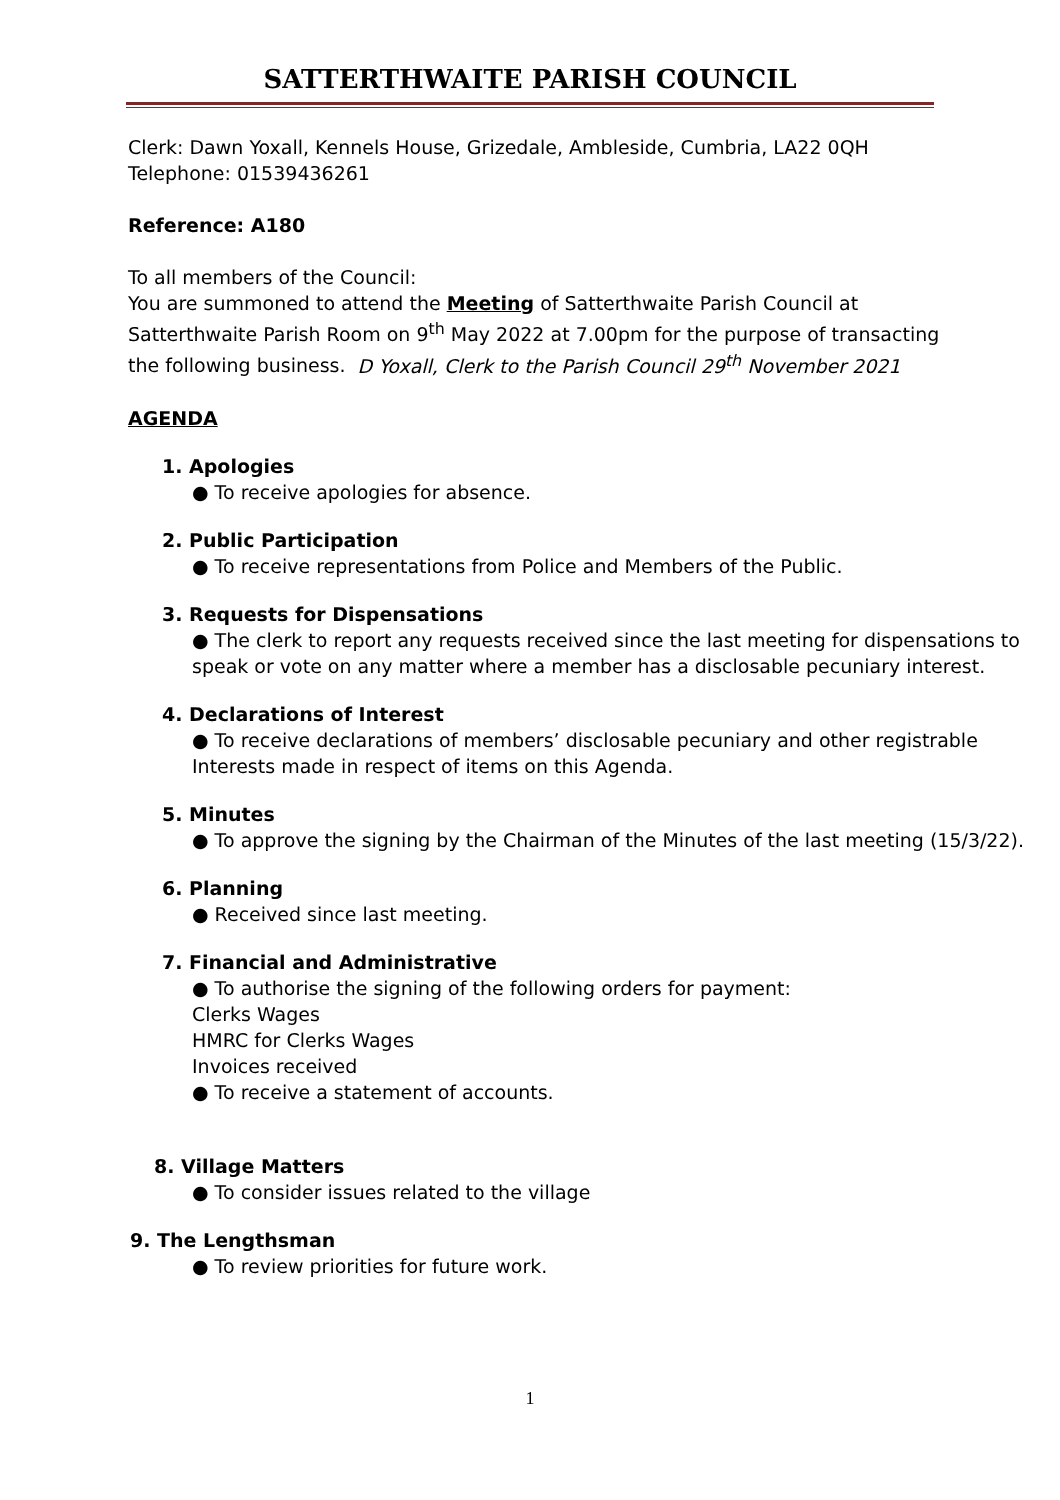SATTERTHWAITE PARISH COUNCIL
Clerk: Dawn Yoxall, Kennels House, Grizedale, Ambleside, Cumbria, LA22 0QH
Telephone: 01539436261
Reference: A180
To all members of the Council:
You are summoned to attend the Meeting of Satterthwaite Parish Council at Satterthwaite Parish Room on 9<sup>th</sup> May 2022 at 7.00pm for the purpose of transacting the following business. D Yoxall, Clerk to the Parish Council 29<sup>th</sup> November 2021
AGENDA
1. Apologies
● To receive apologies for absence.
2. Public Participation
● To receive representations from Police and Members of the Public.
3. Requests for Dispensations
● The clerk to report any requests received since the last meeting for dispensations to speak or vote on any matter where a member has a disclosable pecuniary interest.
4. Declarations of Interest
● To receive declarations of members’ disclosable pecuniary and other registrable Interests made in respect of items on this Agenda.
5. Minutes
● To approve the signing by the Chairman of the Minutes of the last meeting (15/3/22).
6. Planning
● Received since last meeting.
7. Financial and Administrative
● To authorise the signing of the following orders for payment:
Clerks Wages
HMRC for Clerks Wages
Invoices received
● To receive a statement of accounts.
8. Village Matters
● To consider issues related to the village
9. The Lengthsman
● To review priorities for future work.
1